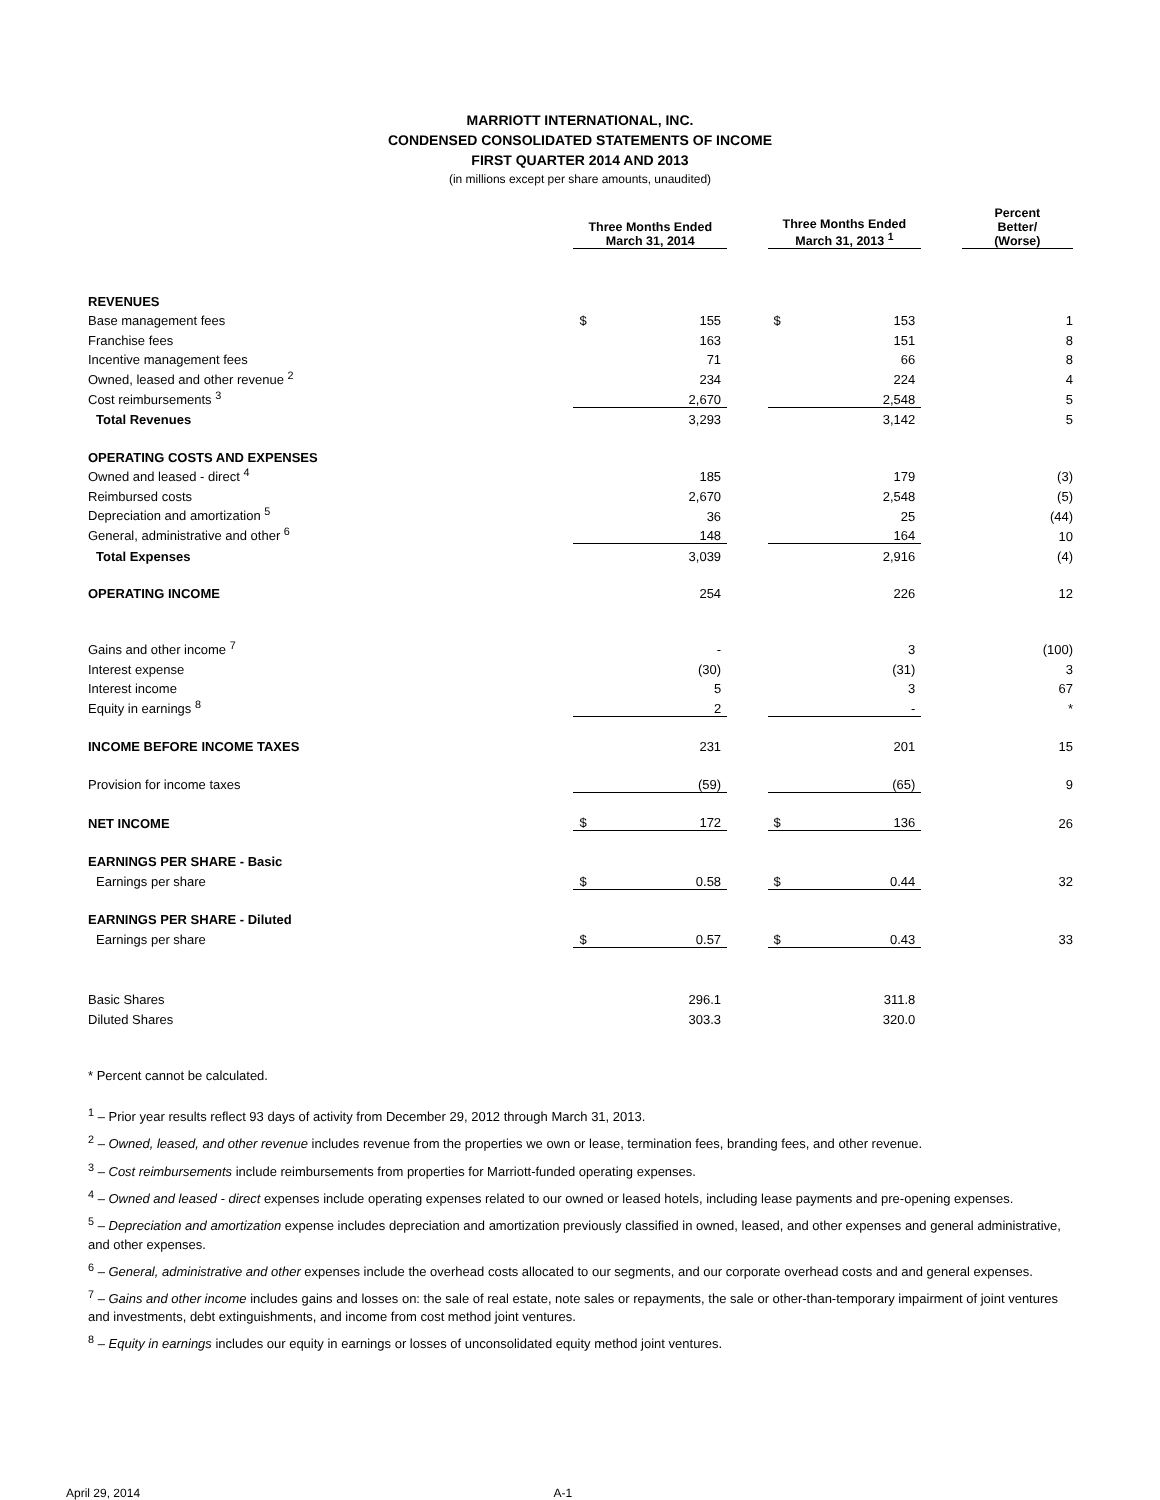MARRIOTT INTERNATIONAL, INC.
CONDENSED CONSOLIDATED STATEMENTS OF INCOME
FIRST QUARTER 2014 AND 2013
(in millions except per share amounts, unaudited)
| | Three Months Ended March 31, 2014 | | | Three Months Ended March 31, 2013 <sup>1</sup> | | | Percent Better/ (Worse) |
| --- | --- | --- | --- | --- | --- | --- | --- |
| REVENUES | | | | | | | |
| Base management fees | $ | 155 | | $ | 153 | | 1 |
| Franchise fees | | 163 | | | 151 | | 8 |
| Incentive management fees | | 71 | | | 66 | | 8 |
| Owned, leased and other revenue <sup>2</sup> | | 234 | | | 224 | | 4 |
| Cost reimbursements <sup>3</sup> | | 2,670 | | | 2,548 | | 5 |
| Total Revenues | | 3,293 | | | 3,142 | | 5 |
| OPERATING COSTS AND EXPENSES | | | | | | | |
| Owned and leased - direct <sup>4</sup> | | 185 | | | 179 | | (3) |
| Reimbursed costs | | 2,670 | | | 2,548 | | (5) |
| Depreciation and amortization <sup>5</sup> | | 36 | | | 25 | | (44) |
| General, administrative and other <sup>6</sup> | | 148 | | | 164 | | 10 |
| Total Expenses | | 3,039 | | | 2,916 | | (4) |
| OPERATING INCOME | | 254 | | | 226 | | 12 |
| Gains and other income <sup>7</sup> | | - | | | 3 | | (100) |
| Interest expense | | (30) | | | (31) | | 3 |
| Interest income | | 5 | | | 3 | | 67 |
| Equity in earnings <sup>8</sup> | | 2 | | | - | | * |
| INCOME BEFORE INCOME TAXES | | 231 | | | 201 | | 15 |
| Provision for income taxes | | (59) | | | (65) | | 9 |
| NET INCOME | $ | 172 | | $ | 136 | | 26 |
| EARNINGS PER SHARE - Basic | | | | | | | |
| Earnings per share | $ | 0.58 | | $ | 0.44 | | 32 |
| EARNINGS PER SHARE - Diluted | | | | | | | |
| Earnings per share | $ | 0.57 | | $ | 0.43 | | 33 |
| Basic Shares | | 296.1 | | | 311.8 | | |
| Diluted Shares | | 303.3 | | | 320.0 | | |
* Percent cannot be calculated.
<sup>1</sup> – Prior year results reflect 93 days of activity from December 29, 2012 through March 31, 2013.
<sup>2</sup> – Owned, leased, and other revenue includes revenue from the properties we own or lease, termination fees, branding fees, and other revenue.
<sup>3</sup> – Cost reimbursements include reimbursements from properties for Marriott-funded operating expenses.
<sup>4</sup> – Owned and leased - direct expenses include operating expenses related to our owned or leased hotels, including lease payments and pre-opening expenses.
<sup>5</sup> – Depreciation and amortization expense includes depreciation and amortization previously classified in owned, leased, and other expenses and general administrative, and other expenses.
<sup>6</sup> – General, administrative and other expenses include the overhead costs allocated to our segments, and our corporate overhead costs and and general expenses.
<sup>7</sup> – Gains and other income includes gains and losses on: the sale of real estate, note sales or repayments, the sale or other-than-temporary impairment of joint ventures and investments, debt extinguishments, and income from cost method joint ventures.
<sup>8</sup> – Equity in earnings includes our equity in earnings or losses of unconsolidated equity method joint ventures.
April 29, 2014 A-1